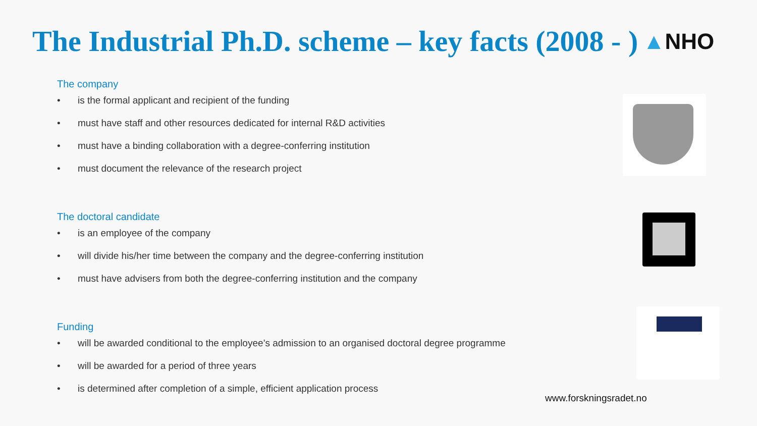The Industrial Ph.D. scheme – key facts (2008 - )
▲NHO
The company
• is the formal applicant and recipient of the funding
• must have staff and other resources dedicated for internal R&D activities
• must have a binding collaboration with a degree-conferring institution
• must document the relevance of the research project
The doctoral candidate
• is an employee of the company
• will divide his/her time between the company and the degree-conferring institution
• must have advisers from both the degree-conferring institution and the company
Funding
• will be awarded conditional to the employee’s admission to an organised doctoral degree programme
• will be awarded for a period of three years
• is determined after completion of a simple, efficient application process
www.forskningsradet.no